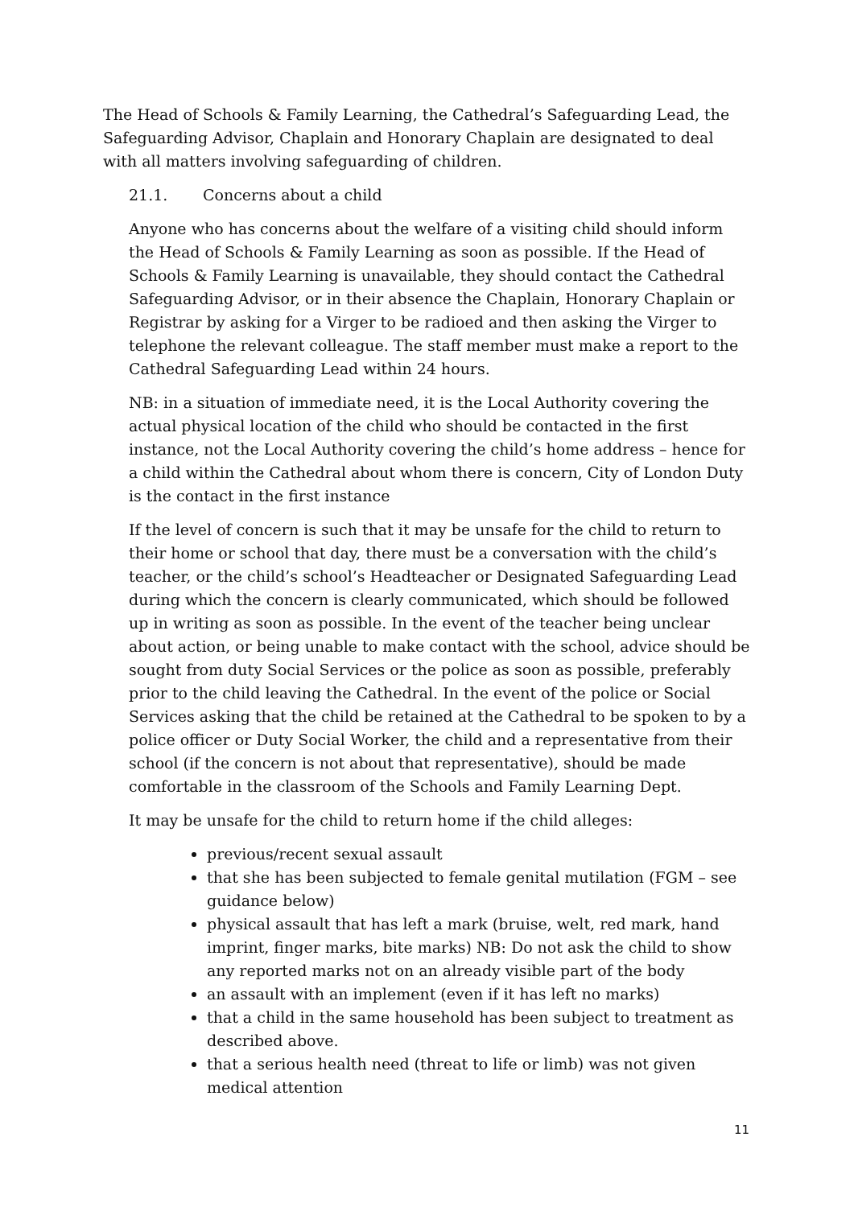The Head of Schools & Family Learning, the Cathedral’s Safeguarding Lead, the Safeguarding Advisor, Chaplain and Honorary Chaplain are designated to deal with all matters involving safeguarding of children.
21.1. Concerns about a child
Anyone who has concerns about the welfare of a visiting child should inform the Head of Schools & Family Learning as soon as possible. If the Head of Schools & Family Learning is unavailable, they should contact the Cathedral Safeguarding Advisor, or in their absence the Chaplain, Honorary Chaplain or Registrar by asking for a Virger to be radioed and then asking the Virger to telephone the relevant colleague. The staff member must make a report to the Cathedral Safeguarding Lead within 24 hours.
NB: in a situation of immediate need, it is the Local Authority covering the actual physical location of the child who should be contacted in the first instance, not the Local Authority covering the child’s home address – hence for a child within the Cathedral about whom there is concern, City of London Duty is the contact in the first instance
If the level of concern is such that it may be unsafe for the child to return to their home or school that day, there must be a conversation with the child’s teacher, or the child’s school’s Headteacher or Designated Safeguarding Lead during which the concern is clearly communicated, which should be followed up in writing as soon as possible. In the event of the teacher being unclear about action, or being unable to make contact with the school, advice should be sought from duty Social Services or the police as soon as possible, preferably prior to the child leaving the Cathedral. In the event of the police or Social Services asking that the child be retained at the Cathedral to be spoken to by a police officer or Duty Social Worker, the child and a representative from their school (if the concern is not about that representative), should be made comfortable in the classroom of the Schools and Family Learning Dept.
It may be unsafe for the child to return home if the child alleges:
previous/recent sexual assault
that she has been subjected to female genital mutilation (FGM – see guidance below)
physical assault that has left a mark (bruise, welt, red mark, hand imprint, finger marks, bite marks) NB: Do not ask the child to show any reported marks not on an already visible part of the body
an assault with an implement (even if it has left no marks)
that a child in the same household has been subject to treatment as described above.
that a serious health need (threat to life or limb) was not given medical attention
11